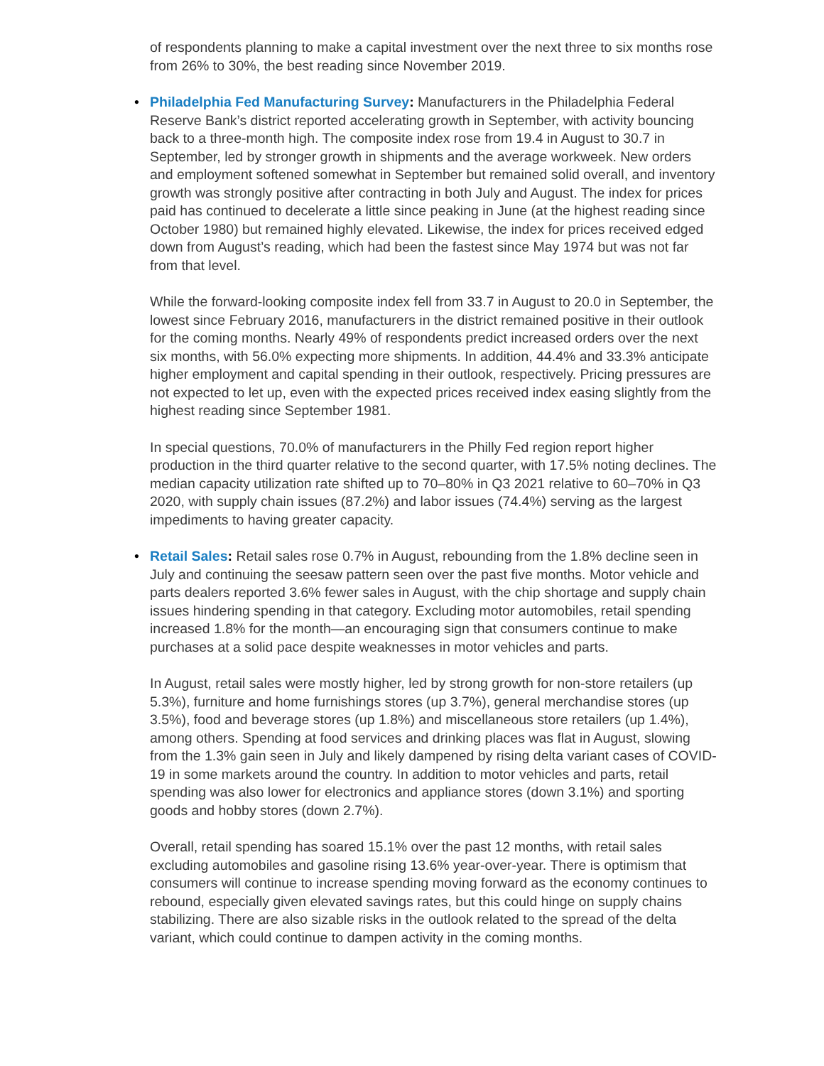of respondents planning to make a capital investment over the next three to six months rose from 26% to 30%, the best reading since November 2019.
•
Philadelphia Fed Manufacturing Survey: Manufacturers in the Philadelphia Federal Reserve Bank’s district reported accelerating growth in September, with activity bouncing back to a three-month high. The composite index rose from 19.4 in August to 30.7 in September, led by stronger growth in shipments and the average workweek. New orders and employment softened somewhat in September but remained solid overall, and inventory growth was strongly positive after contracting in both July and August. The index for prices paid has continued to decelerate a little since peaking in June (at the highest reading since October 1980) but remained highly elevated. Likewise, the index for prices received edged down from August’s reading, which had been the fastest since May 1974 but was not far from that level.
While the forward-looking composite index fell from 33.7 in August to 20.0 in September, the lowest since February 2016, manufacturers in the district remained positive in their outlook for the coming months. Nearly 49% of respondents predict increased orders over the next six months, with 56.0% expecting more shipments. In addition, 44.4% and 33.3% anticipate higher employment and capital spending in their outlook, respectively. Pricing pressures are not expected to let up, even with the expected prices received index easing slightly from the highest reading since September 1981.
In special questions, 70.0% of manufacturers in the Philly Fed region report higher production in the third quarter relative to the second quarter, with 17.5% noting declines. The median capacity utilization rate shifted up to 70–80% in Q3 2021 relative to 60–70% in Q3 2020, with supply chain issues (87.2%) and labor issues (74.4%) serving as the largest impediments to having greater capacity.
•
Retail Sales: Retail sales rose 0.7% in August, rebounding from the 1.8% decline seen in July and continuing the seesaw pattern seen over the past five months. Motor vehicle and parts dealers reported 3.6% fewer sales in August, with the chip shortage and supply chain issues hindering spending in that category. Excluding motor automobiles, retail spending increased 1.8% for the month—an encouraging sign that consumers continue to make purchases at a solid pace despite weaknesses in motor vehicles and parts.
In August, retail sales were mostly higher, led by strong growth for non-store retailers (up 5.3%), furniture and home furnishings stores (up 3.7%), general merchandise stores (up 3.5%), food and beverage stores (up 1.8%) and miscellaneous store retailers (up 1.4%), among others. Spending at food services and drinking places was flat in August, slowing from the 1.3% gain seen in July and likely dampened by rising delta variant cases of COVID-19 in some markets around the country. In addition to motor vehicles and parts, retail spending was also lower for electronics and appliance stores (down 3.1%) and sporting goods and hobby stores (down 2.7%).
Overall, retail spending has soared 15.1% over the past 12 months, with retail sales excluding automobiles and gasoline rising 13.6% year-over-year. There is optimism that consumers will continue to increase spending moving forward as the economy continues to rebound, especially given elevated savings rates, but this could hinge on supply chains stabilizing. There are also sizable risks in the outlook related to the spread of the delta variant, which could continue to dampen activity in the coming months.